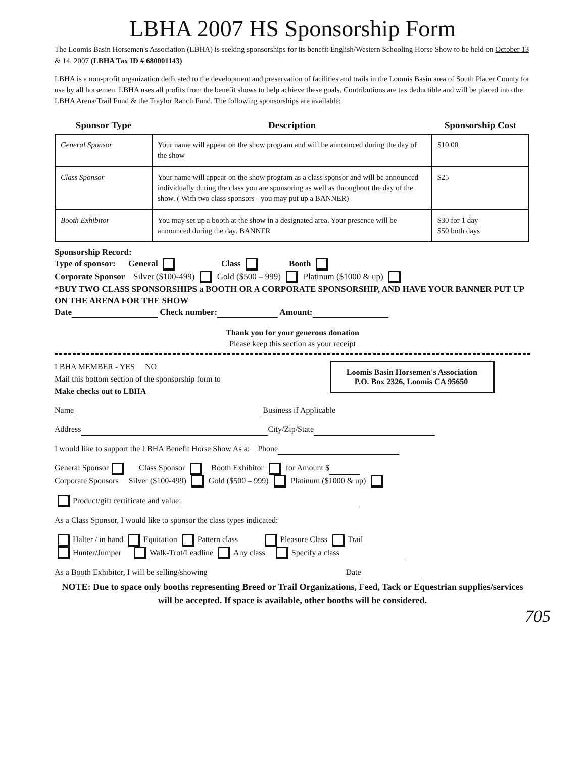LBHA 2007 HS Sponsorship Form
The Loomis Basin Horsemen's Association (LBHA) is seeking sponsorships for its benefit English/Western Schooling Horse Show to be held on October 13 & 14, 2007 (LBHA Tax ID # 680001143)
LBHA is a non-profit organization dedicated to the development and preservation of facilities and trails in the Loomis Basin area of South Placer County for use by all horsemen. LBHA uses all profits from the benefit shows to help achieve these goals. Contributions are tax deductible and will be placed into the LBHA Arena/Trail Fund & the Traylor Ranch Fund. The following sponsorships are available:
| Sponsor Type | Description | Sponsorship Cost |
| --- | --- | --- |
| General Sponsor | Your name will appear on the show program and will be announced during the day of the show | $10.00 |
| Class Sponsor | Your name will appear on the show program as a class sponsor and will be announced individually during the class you are sponsoring as well as throughout the day of the show. ( With two class sponsors - you may put up a BANNER) | $25 |
| Booth Exhibitor | You may set up a booth at the show in a designated area. Your presence will be announced during the day. BANNER | $30 for 1 day $50 both days |
Sponsorship Record:
Type of sponsor: General Class Booth
Corporate Sponsor Silver ($100-499) Gold ($500 – 999) Platinum ($1000 & up)
*BUY TWO CLASS SPONSORSHIPS a BOOTH OR A CORPORATE SPONSORSHIP, AND HAVE YOUR BANNER PUT UP ON THE ARENA FOR THE SHOW
Date Check number: Amount:
Thank you for your generous donation
Please keep this section as your receipt
Loomis Basin Horsemen's Association
P.O. Box 2326, Loomis CA 95650
LBHA MEMBER - YES NO
Mail this bottom section of the sponsorship form to
Make checks out to LBHA
Name Business if Applicable
Address City/Zip/State
I would like to support the LBHA Benefit Horse Show As a: Phone
General Sponsor Class Sponsor Booth Exhibitor for Amount $
Corporate Sponsors Silver ($100-499) Gold ($500 – 999) Platinum ($1000 & up)
Product/gift certificate and value:
As a Class Sponsor, I would like to sponsor the class types indicated:
Halter / in hand Equitation Pattern class Pleasure Class Trail
Hunter/Jumper Walk-Trot/Leadline Any class Specify a class
As a Booth Exhibitor, I will be selling/showing Date
NOTE: Due to space only booths representing Breed or Trail Organizations, Feed, Tack or Equestrian supplies/services will be accepted. If space is available, other booths will be considered.
705